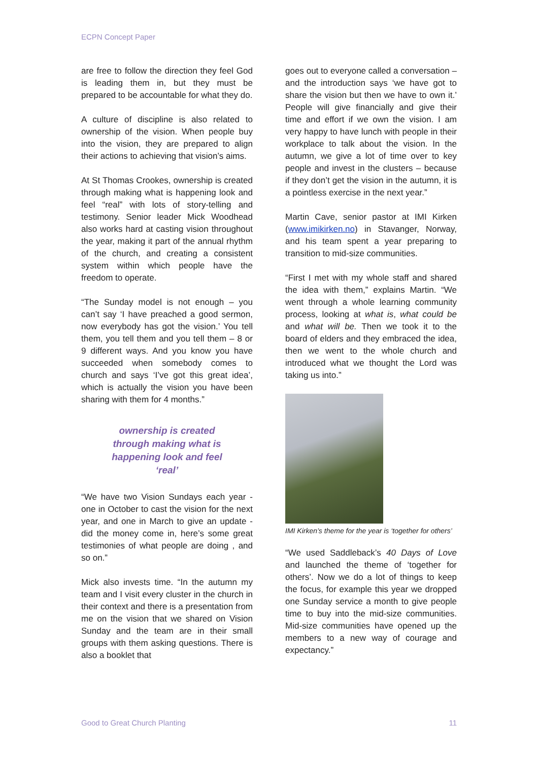ECPN Concept Paper
are free to follow the direction they feel God is leading them in, but they must be prepared to be accountable for what they do.
A culture of discipline is also related to ownership of the vision. When people buy into the vision, they are prepared to align their actions to achieving that vision’s aims.
At St Thomas Crookes, ownership is created through making what is happening look and feel “real” with lots of story-telling and testimony. Senior leader Mick Woodhead also works hard at casting vision throughout the year, making it part of the annual rhythm of the church, and creating a consistent system within which people have the freedom to operate.
“The Sunday model is not enough – you can’t say ‘I have preached a good sermon, now everybody has got the vision.’ You tell them, you tell them and you tell them – 8 or 9 different ways. And you know you have succeeded when somebody comes to church and says ‘I’ve got this great idea’, which is actually the vision you have been sharing with them for 4 months.”
ownership is created
through making what is
happening look and feel
‘real’
“We have two Vision Sundays each year - one in October to cast the vision for the next year, and one in March to give an update - did the money come in, here’s some great testimonies of what people are doing , and so on.”
Mick also invests time. “In the autumn my team and I visit every cluster in the church in their context and there is a presentation from me on the vision that we shared on Vision Sunday and the team are in their small groups with them asking questions. There is also a booklet that
goes out to everyone called a conversation – and the introduction says ‘we have got to share the vision but then we have to own it.’ People will give financially and give their time and effort if we own the vision. I am very happy to have lunch with people in their workplace to talk about the vision. In the autumn, we give a lot of time over to key people and invest in the clusters – because if they don’t get the vision in the autumn, it is a pointless exercise in the next year.”
Martin Cave, senior pastor at IMI Kirken (www.imikirken.no) in Stavanger, Norway, and his team spent a year preparing to transition to mid-size communities.
“First I met with my whole staff and shared the idea with them,” explains Martin. “We went through a whole learning community process, looking at what is, what could be and what will be. Then we took it to the board of elders and they embraced the idea, then we went to the whole church and introduced what we thought the Lord was taking us into.”
IMI Kirken’s theme for the year is ‘together for others’
“We used Saddleback’s 40 Days of Love and launched the theme of ‘together for others’. Now we do a lot of things to keep the focus, for example this year we dropped one Sunday service a month to give people time to buy into the mid-size communities. Mid-size communities have opened up the members to a new way of courage and expectancy.”
Good to Great Church Planting 11